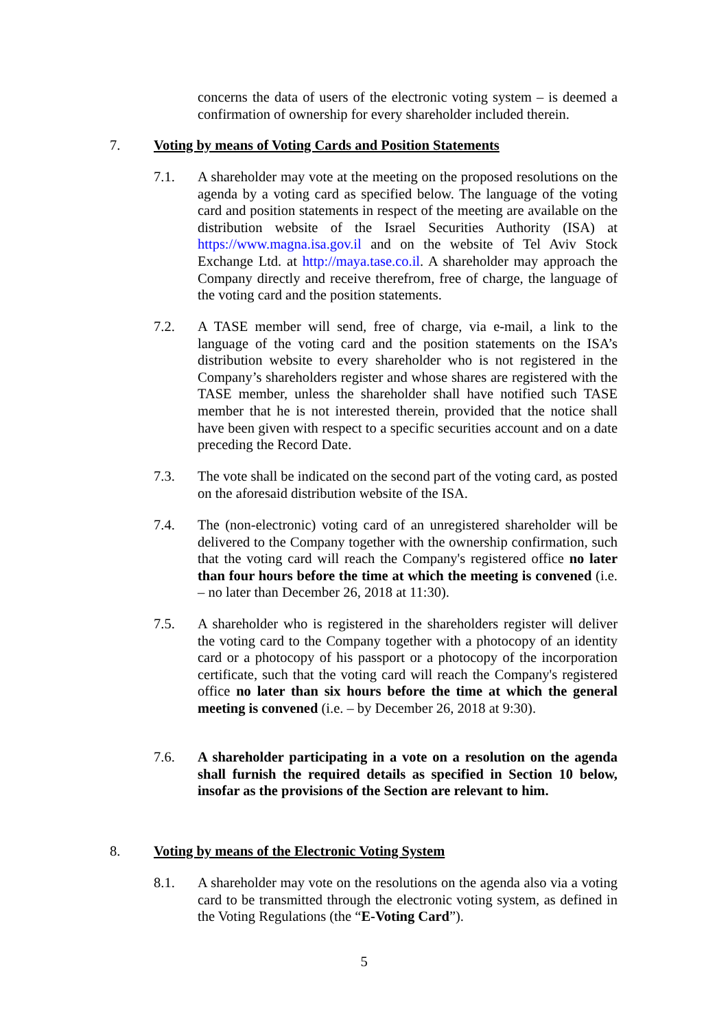concerns the data of users of the electronic voting system – is deemed a confirmation of ownership for every shareholder included therein.
7. Voting by means of Voting Cards and Position Statements
7.1. A shareholder may vote at the meeting on the proposed resolutions on the agenda by a voting card as specified below. The language of the voting card and position statements in respect of the meeting are available on the distribution website of the Israel Securities Authority (ISA) at https://www.magna.isa.gov.il and on the website of Tel Aviv Stock Exchange Ltd. at http://maya.tase.co.il. A shareholder may approach the Company directly and receive therefrom, free of charge, the language of the voting card and the position statements.
7.2. A TASE member will send, free of charge, via e-mail, a link to the language of the voting card and the position statements on the ISA’s distribution website to every shareholder who is not registered in the Company’s shareholders register and whose shares are registered with the TASE member, unless the shareholder shall have notified such TASE member that he is not interested therein, provided that the notice shall have been given with respect to a specific securities account and on a date preceding the Record Date.
7.3. The vote shall be indicated on the second part of the voting card, as posted on the aforesaid distribution website of the ISA.
7.4. The (non-electronic) voting card of an unregistered shareholder will be delivered to the Company together with the ownership confirmation, such that the voting card will reach the Company's registered office no later than four hours before the time at which the meeting is convened (i.e. – no later than December 26, 2018 at 11:30).
7.5. A shareholder who is registered in the shareholders register will deliver the voting card to the Company together with a photocopy of an identity card or a photocopy of his passport or a photocopy of the incorporation certificate, such that the voting card will reach the Company's registered office no later than six hours before the time at which the general meeting is convened (i.e. – by December 26, 2018 at 9:30).
7.6. A shareholder participating in a vote on a resolution on the agenda shall furnish the required details as specified in Section 10 below, insofar as the provisions of the Section are relevant to him.
8. Voting by means of the Electronic Voting System
8.1. A shareholder may vote on the resolutions on the agenda also via a voting card to be transmitted through the electronic voting system, as defined in the Voting Regulations (the “E-Voting Card”).
5